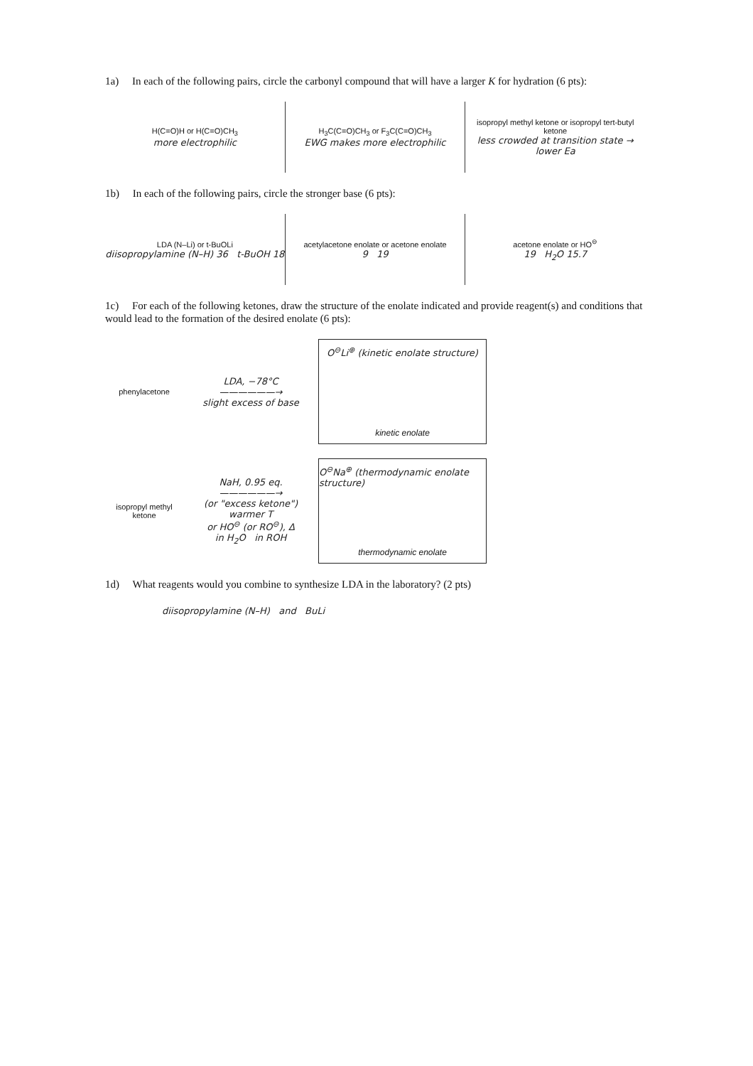1a) In each of the following pairs, circle the carbonyl compound that will have a larger K for hydration (6 pts):
H(C=O)H or H(C=O)CH<sub>3</sub>
more electrophilic
H<sub>3</sub>C(C=O)CH<sub>3</sub> or F<sub>3</sub>C(C=O)CH<sub>3</sub>
EWG makes more electrophilic
isopropyl methyl ketone or isopropyl tert-butyl ketone
less crowded at transition state → lower Ea
1b) In each of the following pairs, circle the stronger base (6 pts):
LDA (N–Li) or t-BuOLi
diisopropylamine (N–H) 36 t-BuOH 18
acetylacetone enolate or acetone enolate
9 19
acetone enolate or HO<sup>⊖</sup>
19 H<sub>2</sub>O 15.7
1c) For each of the following ketones, draw the structure of the enolate indicated and provide reagent(s) and conditions that would lead to the formation of the desired enolate (6 pts):
phenylacetone
LDA, −78°C
——————→
slight excess of base
O<sup>⊖</sup>Li<sup>⊕</sup> (kinetic enolate structure)
kinetic enolate
isopropyl methyl ketone
NaH, 0.95 eq.
——————→
(or "excess ketone")
warmer T
or HO<sup>⊖</sup> (or RO<sup>⊖</sup>), Δ
in H<sub>2</sub>O in ROH
O<sup>⊖</sup>Na<sup>⊕</sup> (thermodynamic enolate structure)
thermodynamic enolate
1d) What reagents would you combine to synthesize LDA in the laboratory? (2 pts)
diisopropylamine (N–H) and BuLi